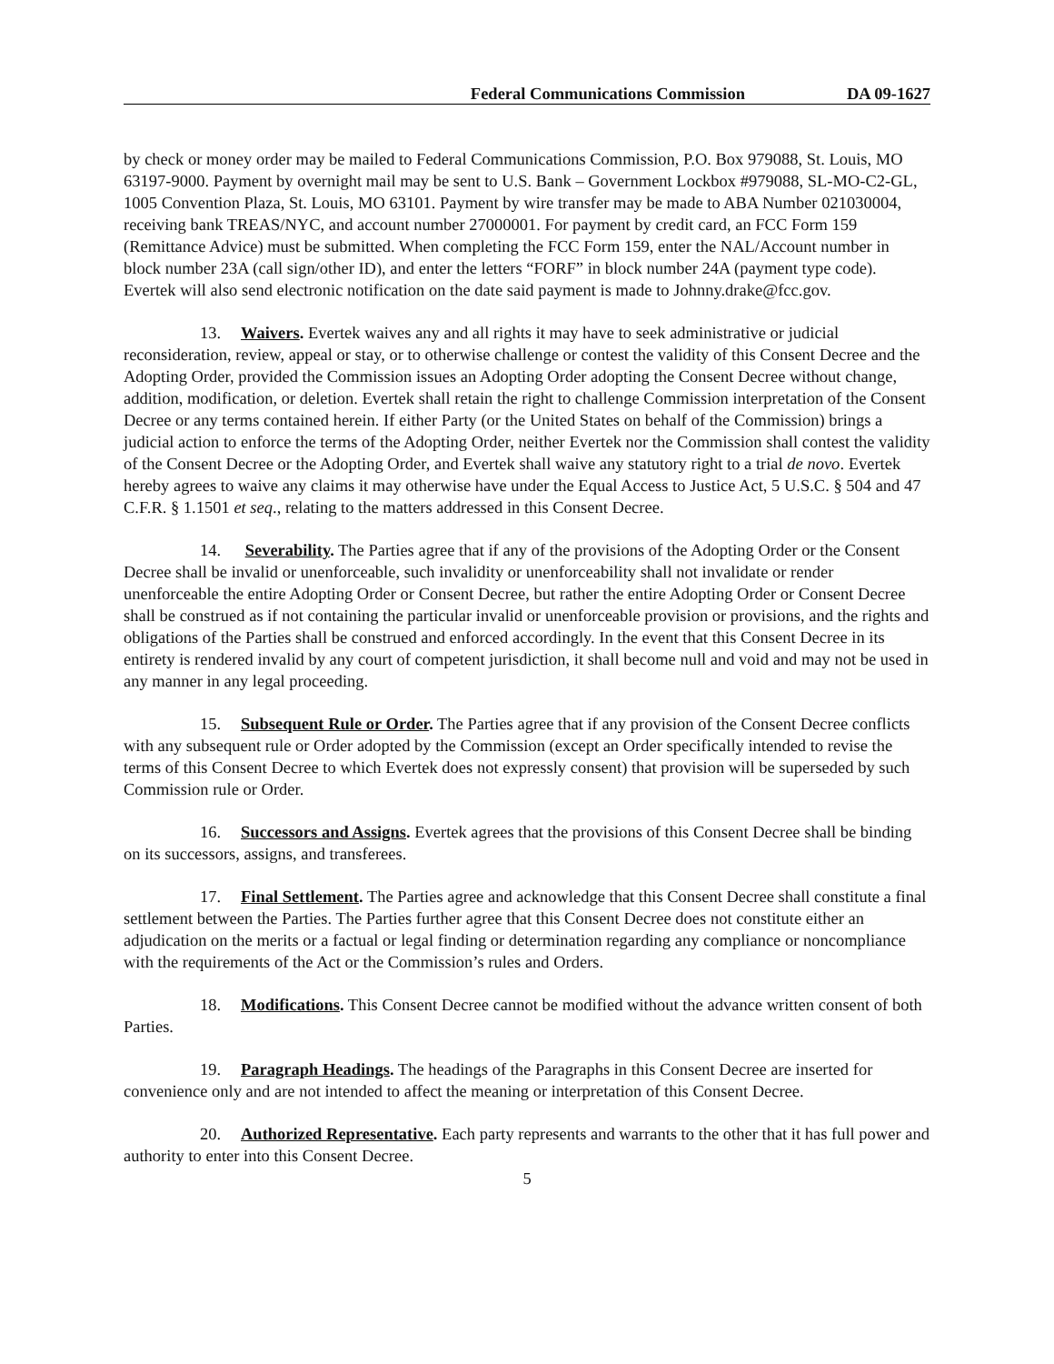Federal Communications Commission DA 09-1627
by check or money order may be mailed to Federal Communications Commission, P.O. Box 979088, St. Louis, MO 63197-9000. Payment by overnight mail may be sent to U.S. Bank – Government Lockbox #979088, SL-MO-C2-GL, 1005 Convention Plaza, St. Louis, MO 63101. Payment by wire transfer may be made to ABA Number 021030004, receiving bank TREAS/NYC, and account number 27000001. For payment by credit card, an FCC Form 159 (Remittance Advice) must be submitted. When completing the FCC Form 159, enter the NAL/Account number in block number 23A (call sign/other ID), and enter the letters “FORF” in block number 24A (payment type code). Evertek will also send electronic notification on the date said payment is made to Johnny.drake@fcc.gov.
13. Waivers. Evertek waives any and all rights it may have to seek administrative or judicial reconsideration, review, appeal or stay, or to otherwise challenge or contest the validity of this Consent Decree and the Adopting Order, provided the Commission issues an Adopting Order adopting the Consent Decree without change, addition, modification, or deletion. Evertek shall retain the right to challenge Commission interpretation of the Consent Decree or any terms contained herein. If either Party (or the United States on behalf of the Commission) brings a judicial action to enforce the terms of the Adopting Order, neither Evertek nor the Commission shall contest the validity of the Consent Decree or the Adopting Order, and Evertek shall waive any statutory right to a trial de novo. Evertek hereby agrees to waive any claims it may otherwise have under the Equal Access to Justice Act, 5 U.S.C. § 504 and 47 C.F.R. § 1.1501 et seq., relating to the matters addressed in this Consent Decree.
14. Severability. The Parties agree that if any of the provisions of the Adopting Order or the Consent Decree shall be invalid or unenforceable, such invalidity or unenforceability shall not invalidate or render unenforceable the entire Adopting Order or Consent Decree, but rather the entire Adopting Order or Consent Decree shall be construed as if not containing the particular invalid or unenforceable provision or provisions, and the rights and obligations of the Parties shall be construed and enforced accordingly. In the event that this Consent Decree in its entirety is rendered invalid by any court of competent jurisdiction, it shall become null and void and may not be used in any manner in any legal proceeding.
15. Subsequent Rule or Order. The Parties agree that if any provision of the Consent Decree conflicts with any subsequent rule or Order adopted by the Commission (except an Order specifically intended to revise the terms of this Consent Decree to which Evertek does not expressly consent) that provision will be superseded by such Commission rule or Order.
16. Successors and Assigns. Evertek agrees that the provisions of this Consent Decree shall be binding on its successors, assigns, and transferees.
17. Final Settlement. The Parties agree and acknowledge that this Consent Decree shall constitute a final settlement between the Parties. The Parties further agree that this Consent Decree does not constitute either an adjudication on the merits or a factual or legal finding or determination regarding any compliance or noncompliance with the requirements of the Act or the Commission’s rules and Orders.
18. Modifications. This Consent Decree cannot be modified without the advance written consent of both Parties.
19. Paragraph Headings. The headings of the Paragraphs in this Consent Decree are inserted for convenience only and are not intended to affect the meaning or interpretation of this Consent Decree.
20. Authorized Representative. Each party represents and warrants to the other that it has full power and authority to enter into this Consent Decree.
5